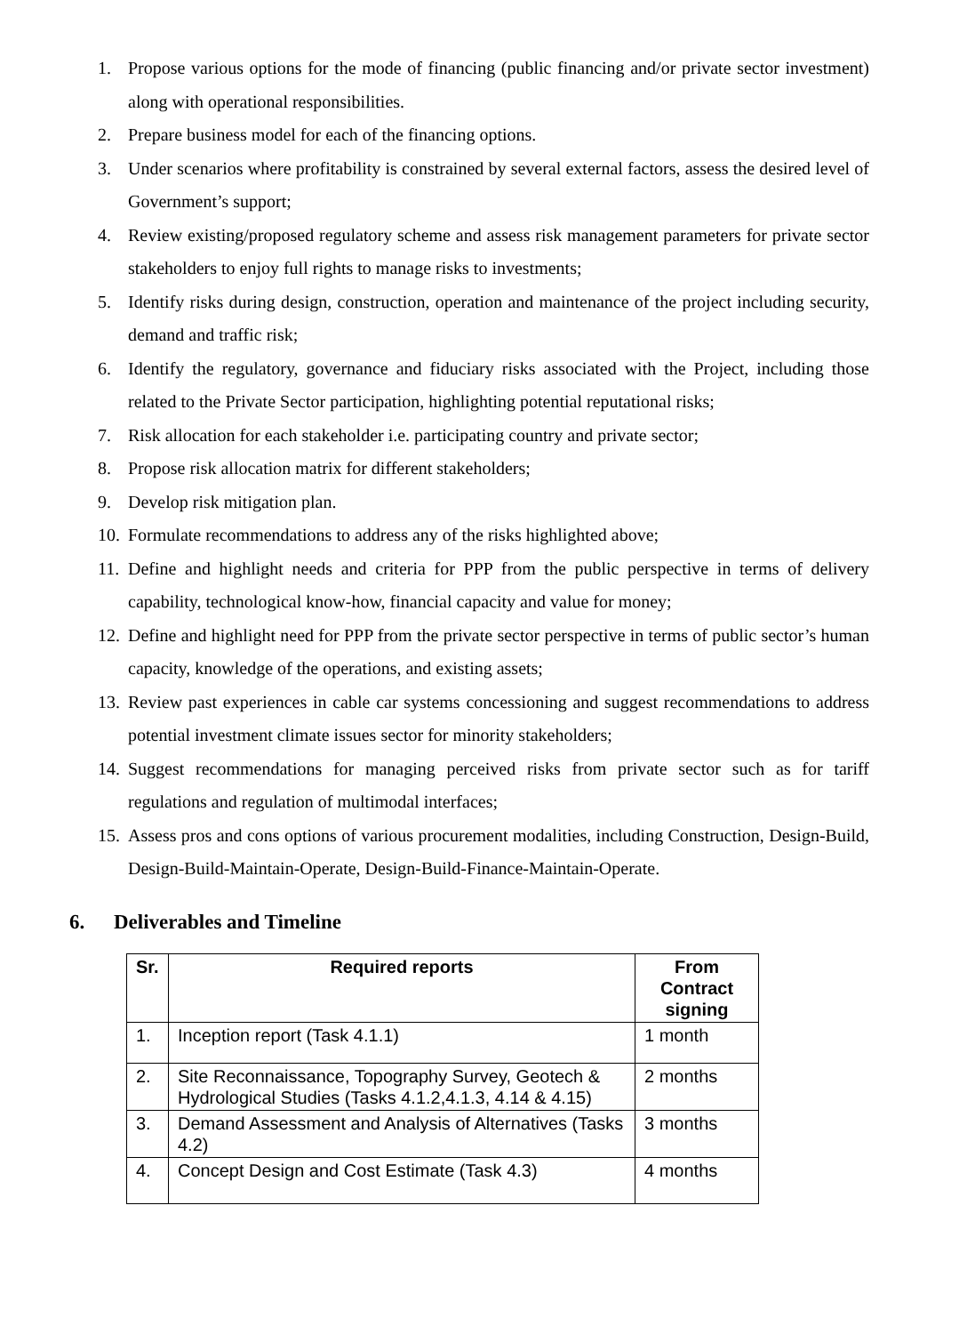1. Propose various options for the mode of financing (public financing and/or private sector investment) along with operational responsibilities.
2. Prepare business model for each of the financing options.
3. Under scenarios where profitability is constrained by several external factors, assess the desired level of Government’s support;
4. Review existing/proposed regulatory scheme and assess risk management parameters for private sector stakeholders to enjoy full rights to manage risks to investments;
5. Identify risks during design, construction, operation and maintenance of the project including security, demand and traffic risk;
6. Identify the regulatory, governance and fiduciary risks associated with the Project, including those related to the Private Sector participation, highlighting potential reputational risks;
7. Risk allocation for each stakeholder i.e. participating country and private sector;
8. Propose risk allocation matrix for different stakeholders;
9. Develop risk mitigation plan.
10. Formulate recommendations to address any of the risks highlighted above;
11. Define and highlight needs and criteria for PPP from the public perspective in terms of delivery capability, technological know-how, financial capacity and value for money;
12. Define and highlight need for PPP from the private sector perspective in terms of public sector’s human capacity, knowledge of the operations, and existing assets;
13. Review past experiences in cable car systems concessioning and suggest recommendations to address potential investment climate issues sector for minority stakeholders;
14. Suggest recommendations for managing perceived risks from private sector such as for tariff regulations and regulation of multimodal interfaces;
15. Assess pros and cons options of various procurement modalities, including Construction, Design-Build, Design-Build-Maintain-Operate, Design-Build-Finance-Maintain-Operate.
6. Deliverables and Timeline
| Sr. | Required reports | From Contract signing |
| --- | --- | --- |
| 1. | Inception report (Task 4.1.1) | 1 month |
| 2. | Site Reconnaissance, Topography Survey, Geotech & Hydrological Studies (Tasks 4.1.2,4.1.3, 4.14 & 4.15) | 2 months |
| 3. | Demand Assessment and Analysis of Alternatives (Tasks 4.2) | 3 months |
| 4. | Concept Design and Cost Estimate (Task 4.3) | 4 months |